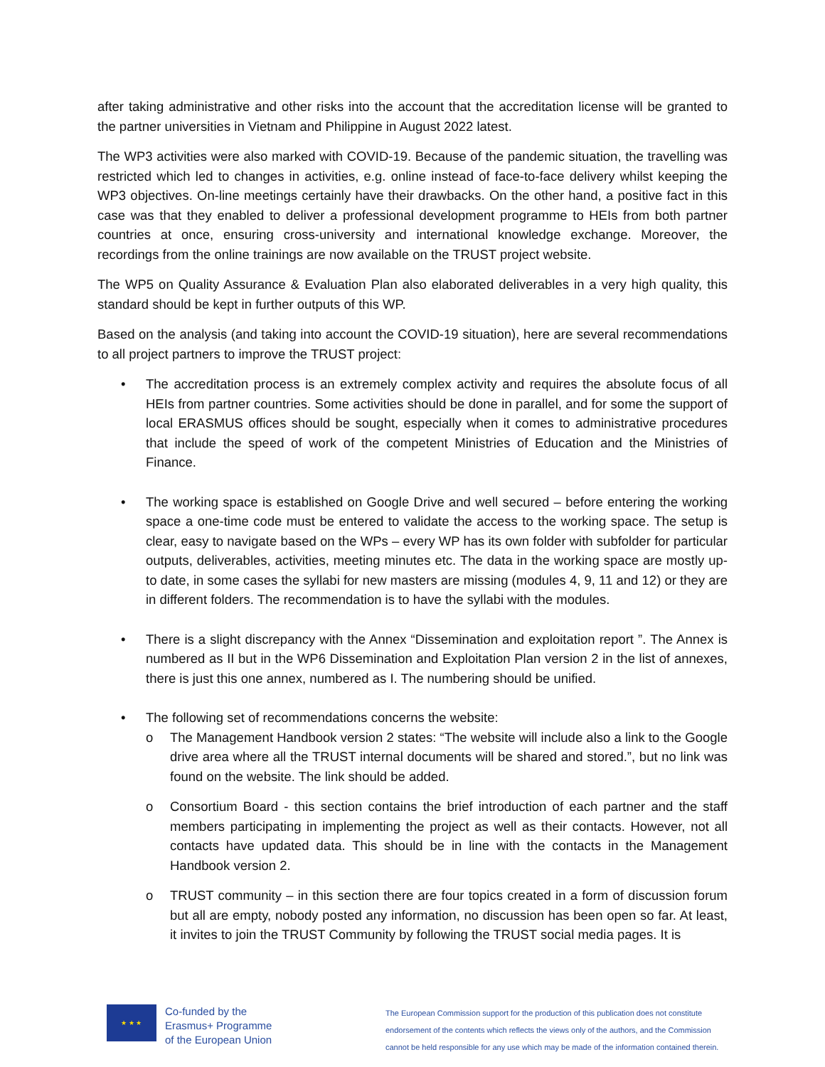after taking administrative and other risks into the account that the accreditation license will be granted to the partner universities in Vietnam and Philippine in August 2022 latest.
The WP3 activities were also marked with COVID-19. Because of the pandemic situation, the travelling was restricted which led to changes in activities, e.g. online instead of face-to-face delivery whilst keeping the WP3 objectives. On-line meetings certainly have their drawbacks. On the other hand, a positive fact in this case was that they enabled to deliver a professional development programme to HEIs from both partner countries at once, ensuring cross-university and international knowledge exchange. Moreover, the recordings from the online trainings are now available on the TRUST project website.
The WP5 on Quality Assurance & Evaluation Plan also elaborated deliverables in a very high quality, this standard should be kept in further outputs of this WP.
Based on the analysis (and taking into account the COVID-19 situation), here are several recommendations to all project partners to improve the TRUST project:
• The accreditation process is an extremely complex activity and requires the absolute focus of all HEIs from partner countries. Some activities should be done in parallel, and for some the support of local ERASMUS offices should be sought, especially when it comes to administrative procedures that include the speed of work of the competent Ministries of Education and the Ministries of Finance.
• The working space is established on Google Drive and well secured – before entering the working space a one-time code must be entered to validate the access to the working space. The setup is clear, easy to navigate based on the WPs – every WP has its own folder with subfolder for particular outputs, deliverables, activities, meeting minutes etc. The data in the working space are mostly up-to date, in some cases the syllabi for new masters are missing (modules 4, 9, 11 and 12) or they are in different folders. The recommendation is to have the syllabi with the modules.
• There is a slight discrepancy with the Annex “Dissemination and exploitation report ”. The Annex is numbered as II but in the WP6 Dissemination and Exploitation Plan version 2 in the list of annexes, there is just this one annex, numbered as I. The numbering should be unified.
• The following set of recommendations concerns the website:
o The Management Handbook version 2 states: “The website will include also a link to the Google drive area where all the TRUST internal documents will be shared and stored.”, but no link was found on the website. The link should be added.
o Consortium Board - this section contains the brief introduction of each partner and the staff members participating in implementing the project as well as their contacts. However, not all contacts have updated data. This should be in line with the contacts in the Management Handbook version 2.
o TRUST community – in this section there are four topics created in a form of discussion forum but all are empty, nobody posted any information, no discussion has been open so far. At least, it invites to join the TRUST Community by following the TRUST social media pages. It is
★ ★ ★
Co-funded by the
Erasmus+ Programme
of the European Union
The European Commission support for the production of this publication does not constitute
endorsement of the contents which reflects the views only of the authors, and the Commission
cannot be held responsible for any use which may be made of the information contained therein.